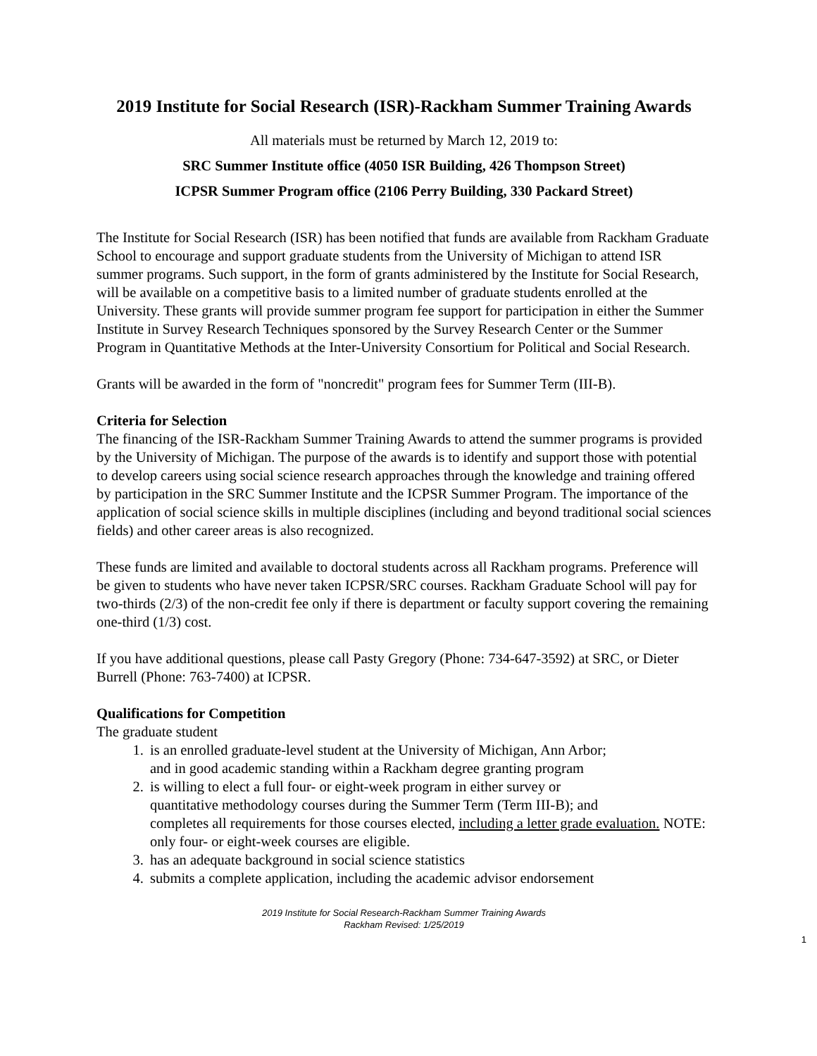2019 Institute for Social Research (ISR)-Rackham Summer Training Awards
All materials must be returned by March 12, 2019 to:
SRC Summer Institute office (4050 ISR Building, 426 Thompson Street)
ICPSR Summer Program office (2106 Perry Building, 330 Packard Street)
The Institute for Social Research (ISR) has been notified that funds are available from Rackham Graduate School to encourage and support graduate students from the University of Michigan to attend ISR summer programs. Such support, in the form of grants administered by the Institute for Social Research, will be available on a competitive basis to a limited number of graduate students enrolled at the University. These grants will provide summer program fee support for participation in either the Summer Institute in Survey Research Techniques sponsored by the Survey Research Center or the Summer Program in Quantitative Methods at the Inter-University Consortium for Political and Social Research.
Grants will be awarded in the form of "noncredit" program fees for Summer Term (III-B).
Criteria for Selection
The financing of the ISR-Rackham Summer Training Awards to attend the summer programs is provided by the University of Michigan. The purpose of the awards is to identify and support those with potential to develop careers using social science research approaches through the knowledge and training offered by participation in the SRC Summer Institute and the ICPSR Summer Program. The importance of the application of social science skills in multiple disciplines (including and beyond traditional social sciences fields) and other career areas is also recognized.
These funds are limited and available to doctoral students across all Rackham programs. Preference will be given to students who have never taken ICPSR/SRC courses. Rackham Graduate School will pay for two-thirds (2/3) of the non-credit fee only if there is department or faculty support covering the remaining one-third (1/3) cost.
If you have additional questions, please call Pasty Gregory (Phone: 734-647-3592) at SRC, or Dieter Burrell (Phone: 763-7400) at ICPSR.
Qualifications for Competition
The graduate student
1. is an enrolled graduate-level student at the University of Michigan, Ann Arbor;
and in good academic standing within a Rackham degree granting program
2. is willing to elect a full four- or eight-week program in either survey or
quantitative methodology courses during the Summer Term (Term III-B); and
completes all requirements for those courses elected, including a letter grade evaluation. NOTE: only four- or eight-week courses are eligible.
3. has an adequate background in social science statistics
4. submits a complete application, including the academic advisor endorsement
2019 Institute for Social Research-Rackham Summer Training Awards
Rackham Revised: 1/25/2019
1